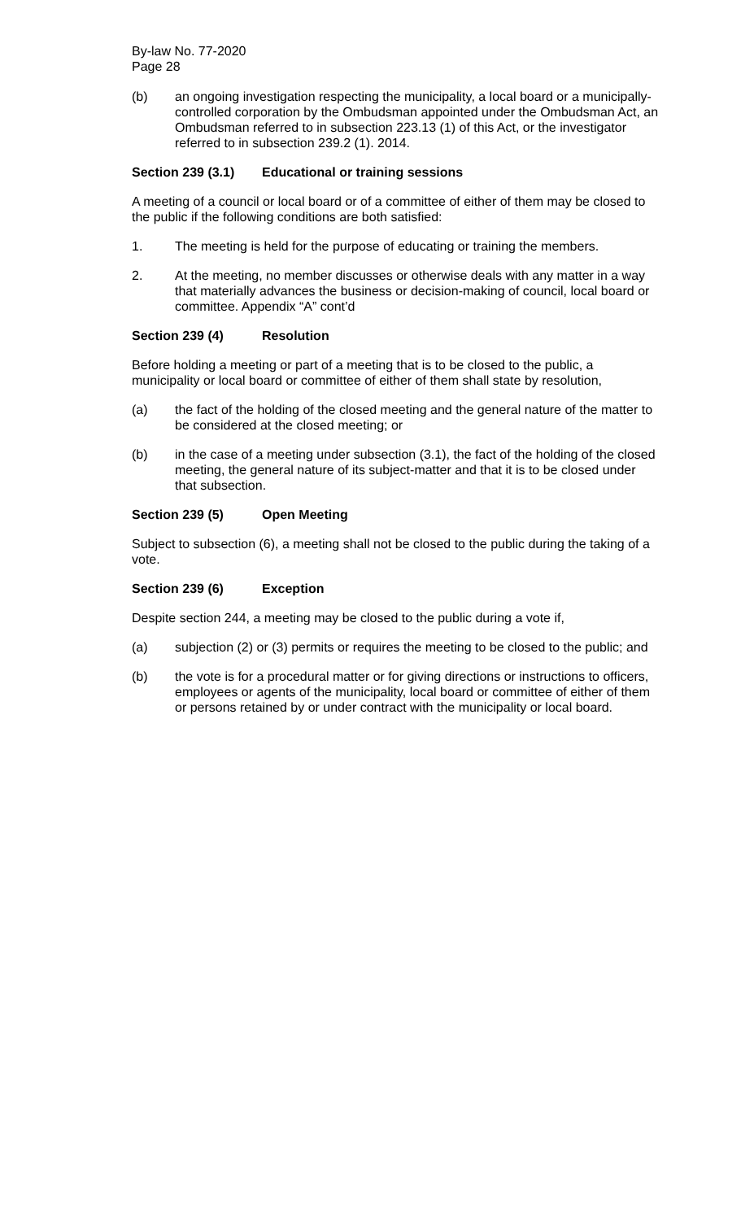By-law No. 77-2020
Page 28
(b) an ongoing investigation respecting the municipality, a local board or a municipally-controlled corporation by the Ombudsman appointed under the Ombudsman Act, an Ombudsman referred to in subsection 223.13 (1) of this Act, or the investigator referred to in subsection 239.2 (1). 2014.
Section 239 (3.1) Educational or training sessions
A meeting of a council or local board or of a committee of either of them may be closed to the public if the following conditions are both satisfied:
1. The meeting is held for the purpose of educating or training the members.
2. At the meeting, no member discusses or otherwise deals with any matter in a way that materially advances the business or decision-making of council, local board or committee. Appendix “A” cont’d
Section 239 (4) Resolution
Before holding a meeting or part of a meeting that is to be closed to the public, a municipality or local board or committee of either of them shall state by resolution,
(a) the fact of the holding of the closed meeting and the general nature of the matter to be considered at the closed meeting; or
(b) in the case of a meeting under subsection (3.1), the fact of the holding of the closed meeting, the general nature of its subject-matter and that it is to be closed under that subsection.
Section 239 (5) Open Meeting
Subject to subsection (6), a meeting shall not be closed to the public during the taking of a vote.
Section 239 (6) Exception
Despite section 244, a meeting may be closed to the public during a vote if,
(a) subjection (2) or (3) permits or requires the meeting to be closed to the public; and
(b) the vote is for a procedural matter or for giving directions or instructions to officers, employees or agents of the municipality, local board or committee of either of them or persons retained by or under contract with the municipality or local board.